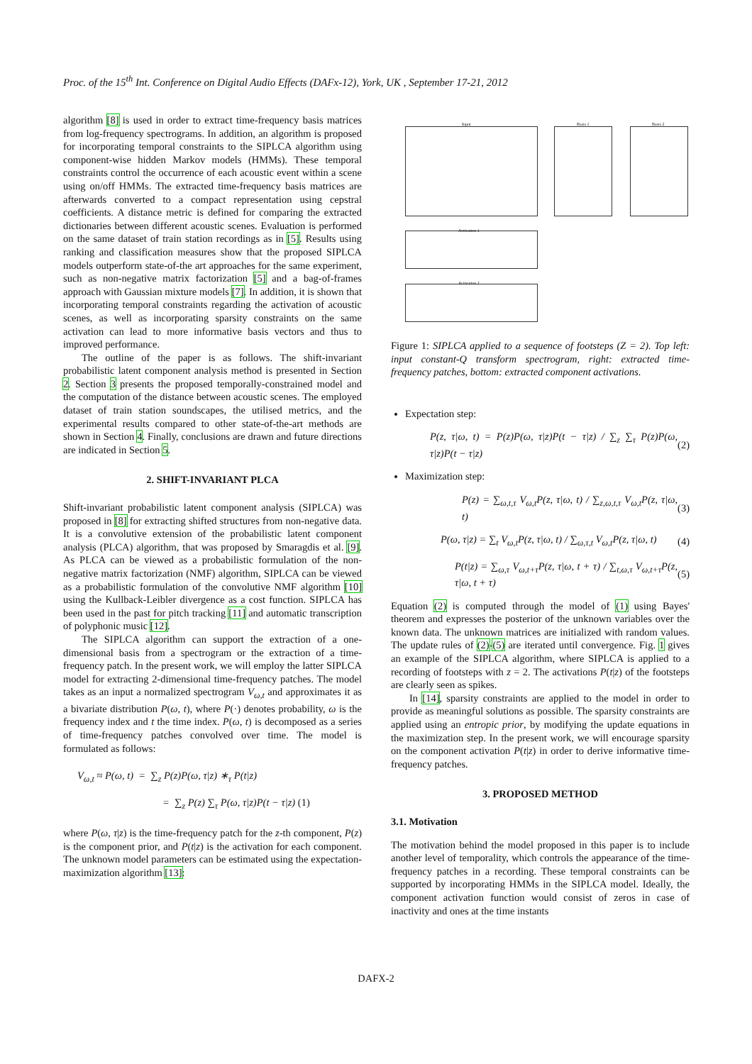Proc. of the 15<sup>th</sup> Int. Conference on Digital Audio Effects (DAFx-12), York, UK , September 17-21, 2012
algorithm [8] is used in order to extract time-frequency basis matrices from log-frequency spectrograms. In addition, an algorithm is proposed for incorporating temporal constraints to the SIPLCA algorithm using component-wise hidden Markov models (HMMs). These temporal constraints control the occurrence of each acoustic event within a scene using on/off HMMs. The extracted time-frequency basis matrices are afterwards converted to a compact representation using cepstral coefficients. A distance metric is defined for comparing the extracted dictionaries between different acoustic scenes. Evaluation is performed on the same dataset of train station recordings as in [5]. Results using ranking and classification measures show that the proposed SIPLCA models outperform state-of-the art approaches for the same experiment, such as non-negative matrix factorization [5] and a bag-of-frames approach with Gaussian mixture models [7]. In addition, it is shown that incorporating temporal constraints regarding the activation of acoustic scenes, as well as incorporating sparsity constraints on the same activation can lead to more informative basis vectors and thus to improved performance.
The outline of the paper is as follows. The shift-invariant probabilistic latent component analysis method is presented in Section 2. Section 3 presents the proposed temporally-constrained model and the computation of the distance between acoustic scenes. The employed dataset of train station soundscapes, the utilised metrics, and the experimental results compared to other state-of-the-art methods are shown in Section 4. Finally, conclusions are drawn and future directions are indicated in Section 5.
2. SHIFT-INVARIANT PLCA
Shift-invariant probabilistic latent component analysis (SIPLCA) was proposed in [8] for extracting shifted structures from non-negative data. It is a convolutive extension of the probabilistic latent component analysis (PLCA) algorithm, that was proposed by Smaragdis et al. [9]. As PLCA can be viewed as a probabilistic formulation of the non-negative matrix factorization (NMF) algorithm, SIPLCA can be viewed as a probabilistic formulation of the convolutive NMF algorithm [10] using the Kullback-Leibler divergence as a cost function. SIPLCA has been used in the past for pitch tracking [11] and automatic transcription of polyphonic music [12].
The SIPLCA algorithm can support the extraction of a one-dimensional basis from a spectrogram or the extraction of a time-frequency patch. In the present work, we will employ the latter SIPLCA model for extracting 2-dimensional time-frequency patches. The model takes as an input a normalized spectrogram V<sub>ω,t</sub> and approximates it as a bivariate distribution P(ω, t), where P(·) denotes probability, ω is the frequency index and t the time index. P(ω, t) is decomposed as a series of time-frequency patches convolved over time. The model is formulated as follows:
V<sub>ω,t</sub> ≈ P(ω, t) = ∑<sub>z</sub> P(z)P(ω, τ|z) ∗<sub>τ</sub> P(t|z)
= ∑<sub>z</sub> P(z) ∑<sub>τ</sub> P(ω, τ|z)P(t − τ|z) (1)
where P(ω, τ|z) is the time-frequency patch for the z-th component, P(z) is the component prior, and P(t|z) is the activation for each component. The unknown model parameters can be estimated using the expectation-maximization algorithm [13]:
Input Basis 1 Basis 2
Activation 1
Activation 2
Figure 1: SIPLCA applied to a sequence of footsteps (Z = 2). Top left: input constant-Q transform spectrogram, right: extracted time-frequency patches, bottom: extracted component activations.
Expectation step:
P(z, τ|ω, t) = P(z)P(ω, τ|z)P(t − τ|z) / ∑<sub>z</sub> ∑<sub>τ</sub> P(z)P(ω, τ|z)P(t − τ|z) (2)
Maximization step:
P(z) = ∑<sub>ω,t,τ</sub> V<sub>ω,t</sub>P(z, τ|ω, t) / ∑<sub>z,ω,t,τ</sub> V<sub>ω,t</sub>P(z, τ|ω, t) (3)
P(ω, τ|z) = ∑<sub>t</sub> V<sub>ω,t</sub>P(z, τ|ω, t) / ∑<sub>ω,τ,t</sub> V<sub>ω,t</sub>P(z, τ|ω, t) (4)
P(t|z) = ∑<sub>ω,τ</sub> V<sub>ω,t+τ</sub>P(z, τ|ω, t + τ) / ∑<sub>t,ω,τ</sub> V<sub>ω,t+τ</sub>P(z, τ|ω, t + τ) (5)
Equation (2) is computed through the model of (1) using Bayes' theorem and expresses the posterior of the unknown variables over the known data. The unknown matrices are initialized with random values. The update rules of (2)-(5) are iterated until convergence. Fig. 1 gives an example of the SIPLCA algorithm, where SIPLCA is applied to a recording of footsteps with z = 2. The activations P(t|z) of the footsteps are clearly seen as spikes.
In [14], sparsity constraints are applied to the model in order to provide as meaningful solutions as possible. The sparsity constraints are applied using an entropic prior, by modifying the update equations in the maximization step. In the present work, we will encourage sparsity on the component activation P(t|z) in order to derive informative time-frequency patches.
3. PROPOSED METHOD
3.1. Motivation
The motivation behind the model proposed in this paper is to include another level of temporality, which controls the appearance of the time-frequency patches in a recording. These temporal constraints can be supported by incorporating HMMs in the SIPLCA model. Ideally, the component activation function would consist of zeros in case of inactivity and ones at the time instants
DAFX-2